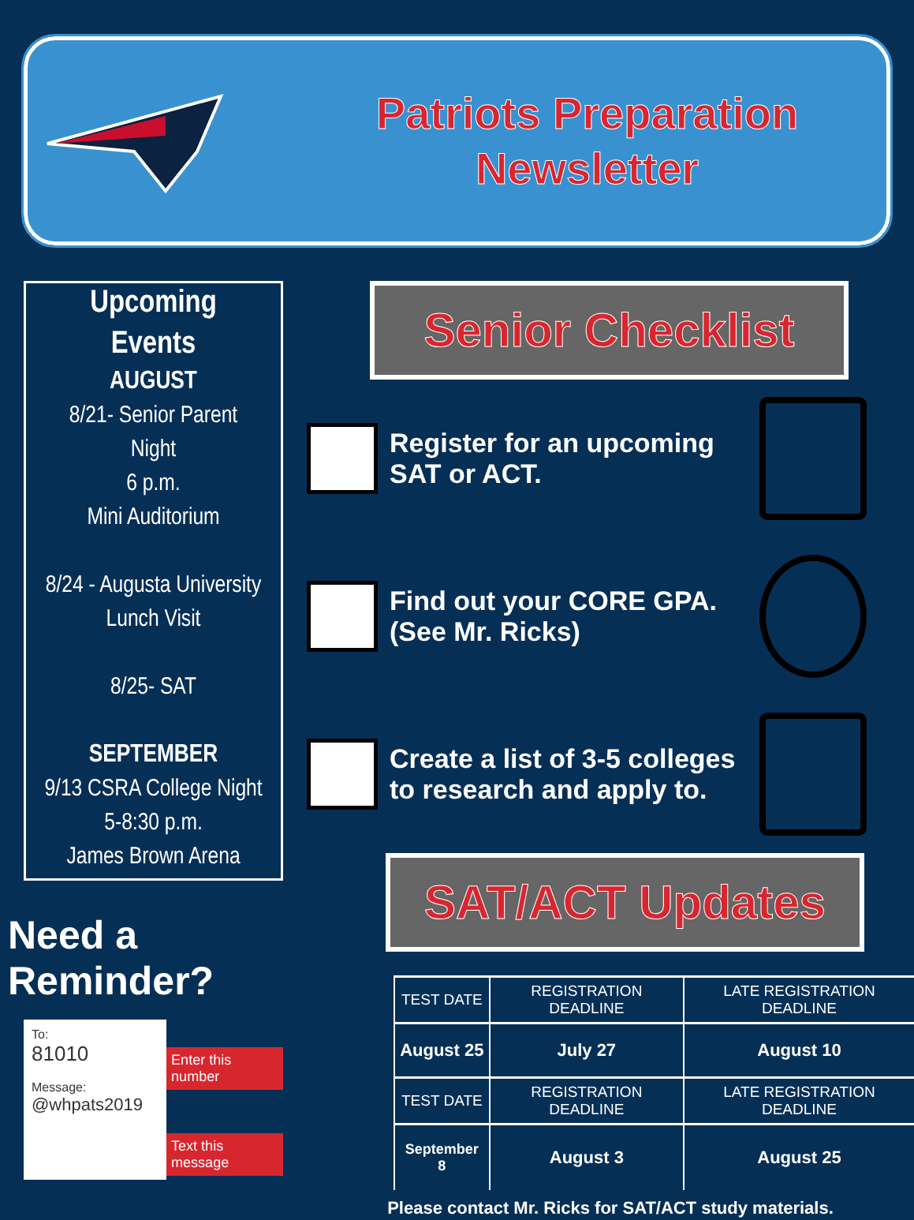Patriots Preparation
Newsletter
Upcoming
Events
AUGUST
8/21- Senior Parent
Night
6 p.m.
Mini Auditorium
8/24 - Augusta University
Lunch Visit
8/25- SAT
SEPTEMBER
9/13 CSRA College Night
5-8:30 p.m.
James Brown Arena
Need a Reminder?
To:
81010
Message:
@whpats2019
Enter this number
Text this message
Senior Checklist
Register for an upcoming SAT or ACT.
Find out your CORE GPA.
(See Mr. Ricks)
Create a list of 3-5 colleges to research and apply to.
SAT/ACT Updates
| TEST DATE | REGISTRATION DEADLINE | LATE REGISTRATION DEADLINE |
| --- | --- | --- |
| August 25 | July 27 | August 10 |
| TEST DATE | REGISTRATION DEADLINE | LATE REGISTRATION DEADLINE |
| September 8 | August 3 | August 25 |
Please contact Mr. Ricks for SAT/ACT study materials.